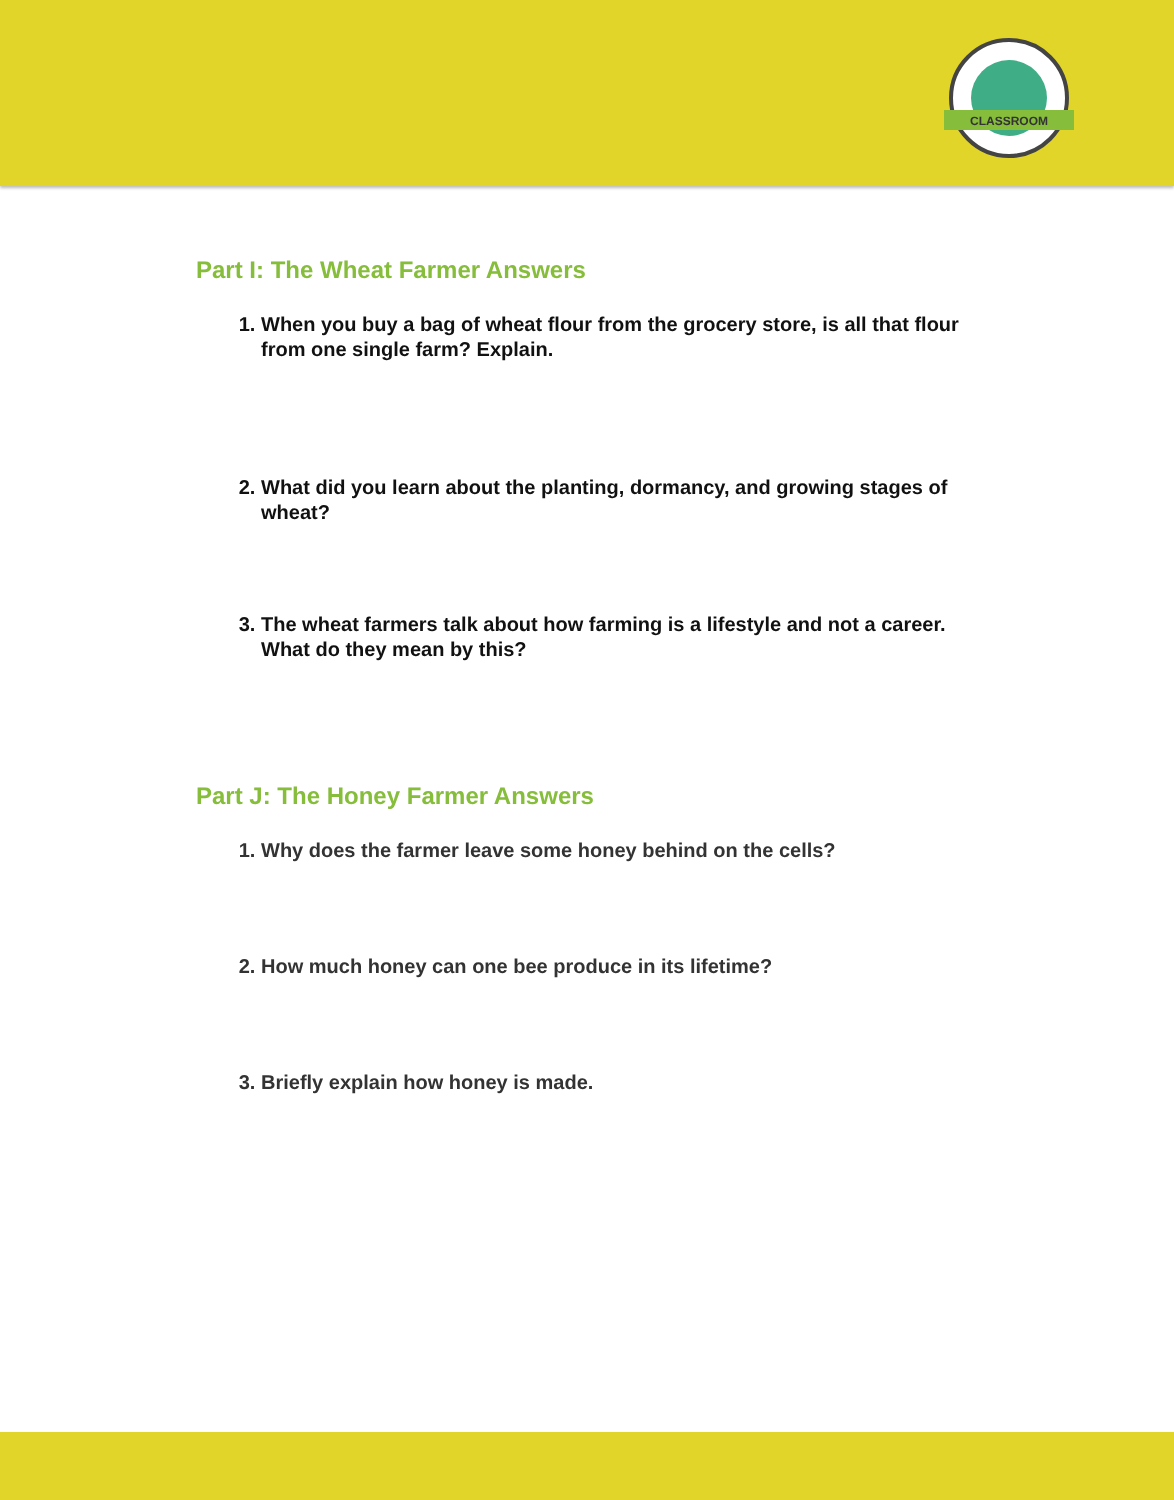CLASSROOM
Part I: The Wheat Farmer Answers
1. When you buy a bag of wheat flour from the grocery store, is all that flour from one single farm? Explain.
2. What did you learn about the planting, dormancy, and growing stages of wheat?
3. The wheat farmers talk about how farming is a lifestyle and not a career. What do they mean by this?
Part J: The Honey Farmer Answers
1. Why does the farmer leave some honey behind on the cells?
2. How much honey can one bee produce in its lifetime?
3. Briefly explain how honey is made.